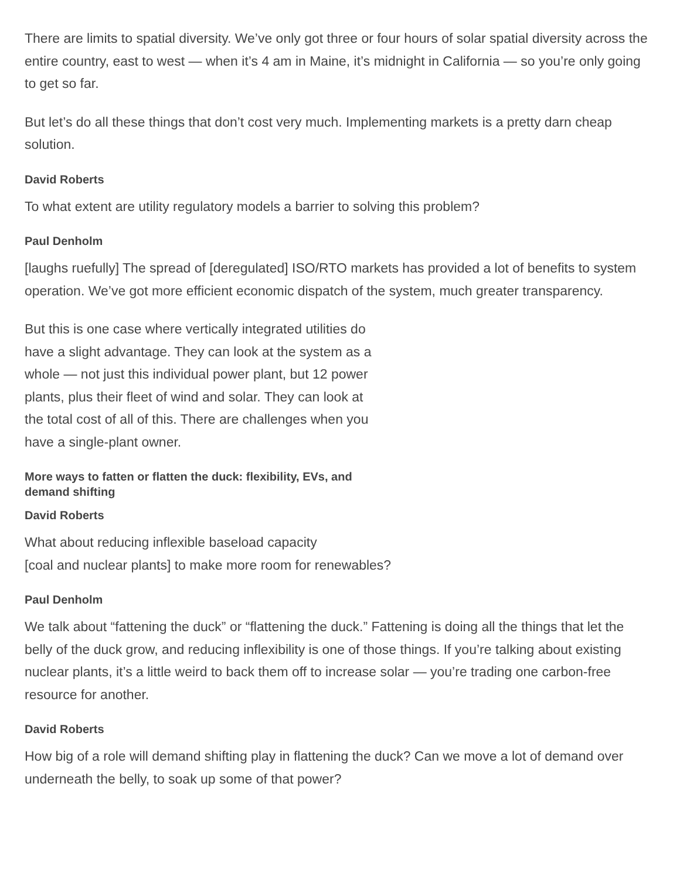There are limits to spatial diversity. We’ve only got three or four hours of solar spatial diversity across the entire country, east to west — when it’s 4 am in Maine, it’s midnight in California — so you’re only going to get so far.
But let’s do all these things that don’t cost very much. Implementing markets is a pretty darn cheap solution.
David Roberts
To what extent are utility regulatory models a barrier to solving this problem?
Paul Denholm
[laughs ruefully] The spread of [deregulated] ISO/RTO markets has provided a lot of benefits to system operation. We’ve got more efficient economic dispatch of the system, much greater transparency.
But this is one case where vertically integrated utilities do have a slight advantage. They can look at the system as a whole — not just this individual power plant, but 12 power plants, plus their fleet of wind and solar. They can look at the total cost of all of this. There are challenges when you have a single-plant owner.
More ways to fatten or flatten the duck: flexibility, EVs, and demand shifting
David Roberts
What about reducing inflexible baseload capacity
[coal and nuclear plants] to make more room for renewables?
Paul Denholm
We talk about “fattening the duck” or “flattening the duck.” Fattening is doing all the things that let the belly of the duck grow, and reducing inflexibility is one of those things. If you’re talking about existing nuclear plants, it’s a little weird to back them off to increase solar — you’re trading one carbon-free resource for another.
David Roberts
How big of a role will demand shifting play in flattening the duck? Can we move a lot of demand over underneath the belly, to soak up some of that power?